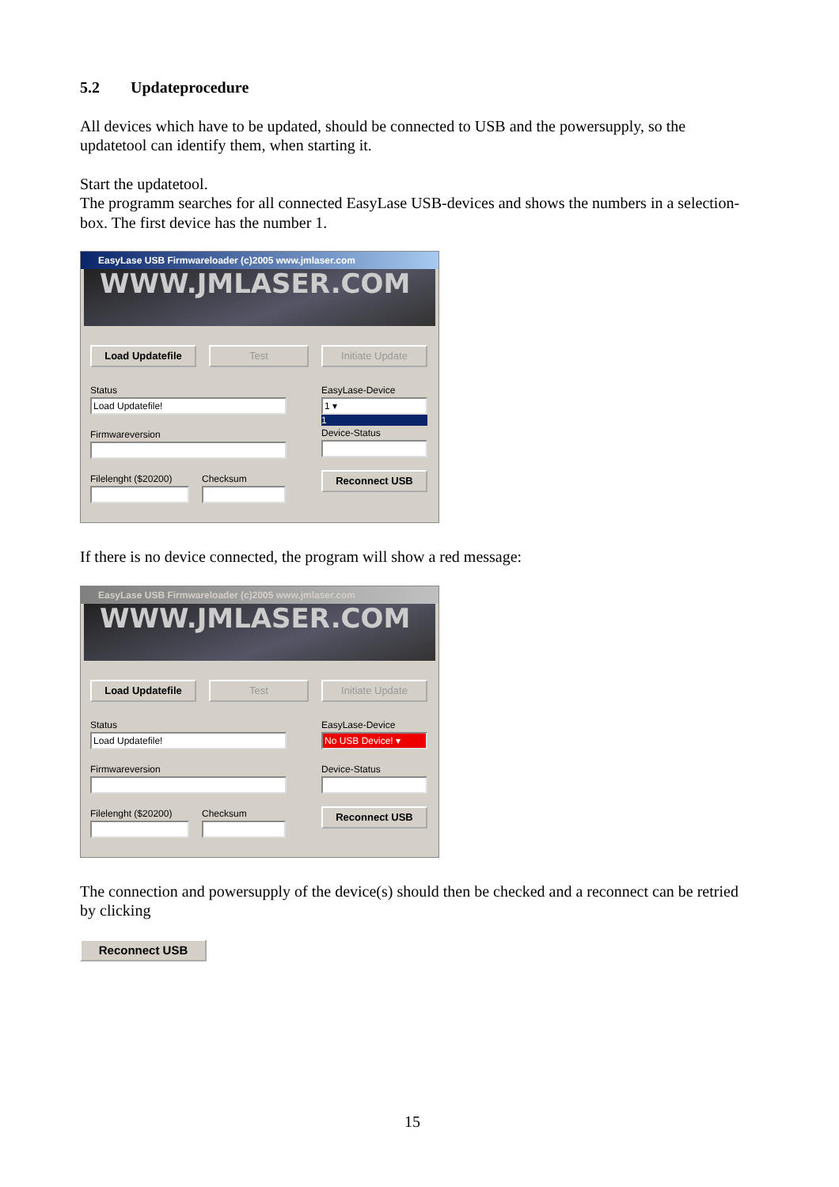5.2 Updateprocedure
All devices which have to be updated, should be connected to USB and the powersupply, so the updatetool can identify them, when starting it.
Start the updatetool.
The programm searches for all connected EasyLase USB-devices and shows the numbers in a selection-box. The first device has the number 1.
EasyLase USB Firmwareloader (c)2005 www.jmlaser.com
WWW.JMLASER.COM
Load Updatefile Test Initiate Update
Status
Load Updatefile!
Firmwareversion
Filelenght ($20200)
Checksum
EasyLase-Device
1 ▾
1
Device-Status
Reconnect USB
If there is no device connected, the program will show a red message:
EasyLase USB Firmwareloader (c)2005 www.jmlaser.com
WWW.JMLASER.COM
Load Updatefile Test Initiate Update
Status
Load Updatefile!
Firmwareversion
Filelenght ($20200)
Checksum
EasyLase-Device
No USB Device! ▾
Device-Status
Reconnect USB
The connection and powersupply of the device(s) should then be checked and a reconnect can be retried by clicking
Reconnect USB
15